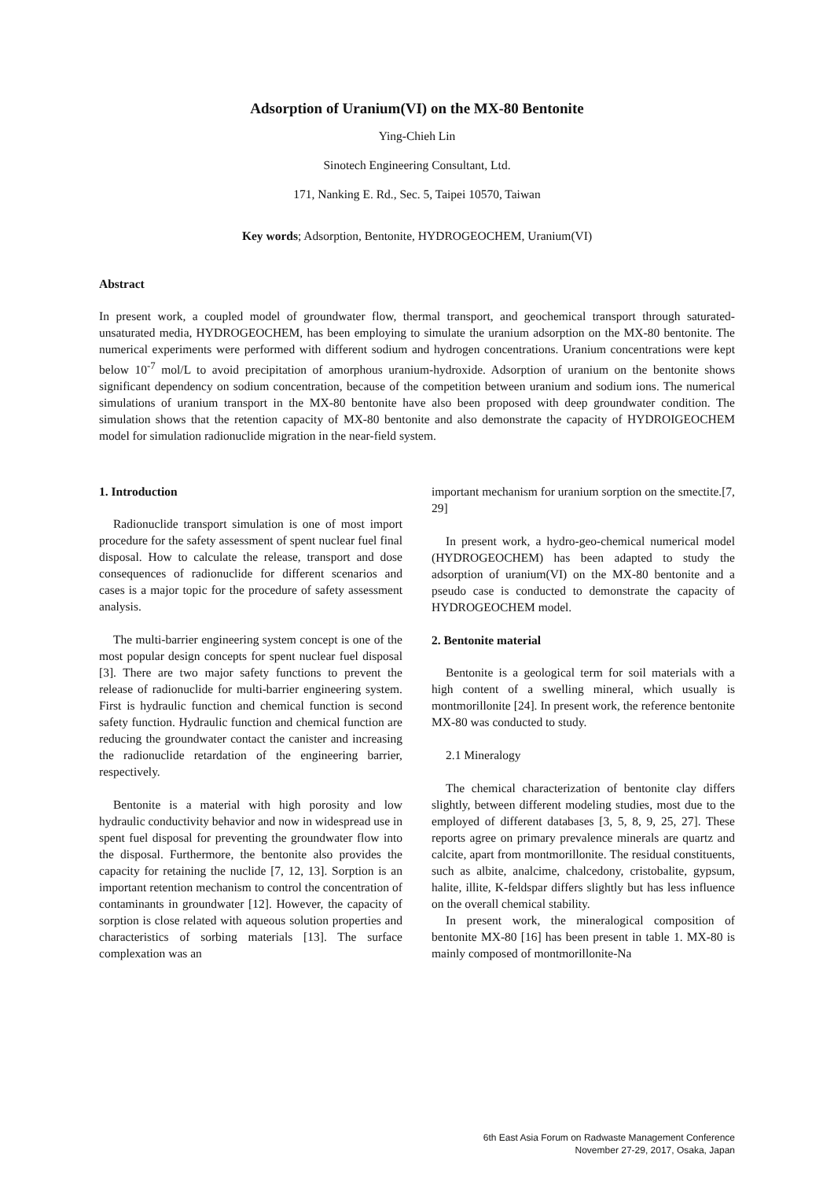Adsorption of Uranium(VI) on the MX-80 Bentonite
Ying-Chieh Lin
Sinotech Engineering Consultant, Ltd.
171, Nanking E. Rd., Sec. 5, Taipei 10570, Taiwan
Key words; Adsorption, Bentonite, HYDROGEOCHEM, Uranium(VI)
Abstract
In present work, a coupled model of groundwater flow, thermal transport, and geochemical transport through saturated-unsaturated media, HYDROGEOCHEM, has been employing to simulate the uranium adsorption on the MX-80 bentonite. The numerical experiments were performed with different sodium and hydrogen concentrations. Uranium concentrations were kept below 10<sup>-7</sup> mol/L to avoid precipitation of amorphous uranium-hydroxide. Adsorption of uranium on the bentonite shows significant dependency on sodium concentration, because of the competition between uranium and sodium ions. The numerical simulations of uranium transport in the MX-80 bentonite have also been proposed with deep groundwater condition. The simulation shows that the retention capacity of MX-80 bentonite and also demonstrate the capacity of HYDROIGEOCHEM model for simulation radionuclide migration in the near-field system.
1. Introduction
Radionuclide transport simulation is one of most import procedure for the safety assessment of spent nuclear fuel final disposal. How to calculate the release, transport and dose consequences of radionuclide for different scenarios and cases is a major topic for the procedure of safety assessment analysis.
The multi-barrier engineering system concept is one of the most popular design concepts for spent nuclear fuel disposal [3]. There are two major safety functions to prevent the release of radionuclide for multi-barrier engineering system. First is hydraulic function and chemical function is second safety function. Hydraulic function and chemical function are reducing the groundwater contact the canister and increasing the radionuclide retardation of the engineering barrier, respectively.
Bentonite is a material with high porosity and low hydraulic conductivity behavior and now in widespread use in spent fuel disposal for preventing the groundwater flow into the disposal. Furthermore, the bentonite also provides the capacity for retaining the nuclide [7, 12, 13]. Sorption is an important retention mechanism to control the concentration of contaminants in groundwater [12]. However, the capacity of sorption is close related with aqueous solution properties and characteristics of sorbing materials [13]. The surface complexation was an
important mechanism for uranium sorption on the smectite.[7, 29]
In present work, a hydro-geo-chemical numerical model (HYDROGEOCHEM) has been adapted to study the adsorption of uranium(VI) on the MX-80 bentonite and a pseudo case is conducted to demonstrate the capacity of HYDROGEOCHEM model.
2. Bentonite material
Bentonite is a geological term for soil materials with a high content of a swelling mineral, which usually is montmorillonite [24]. In present work, the reference bentonite MX-80 was conducted to study.
2.1 Mineralogy
The chemical characterization of bentonite clay differs slightly, between different modeling studies, most due to the employed of different databases [3, 5, 8, 9, 25, 27]. These reports agree on primary prevalence minerals are quartz and calcite, apart from montmorillonite. The residual constituents, such as albite, analcime, chalcedony, cristobalite, gypsum, halite, illite, K-feldspar differs slightly but has less influence on the overall chemical stability.
In present work, the mineralogical composition of bentonite MX-80 [16] has been present in table 1. MX-80 is mainly composed of montmorillonite-Na
6th East Asia Forum on Radwaste Management Conference
November 27-29, 2017, Osaka, Japan